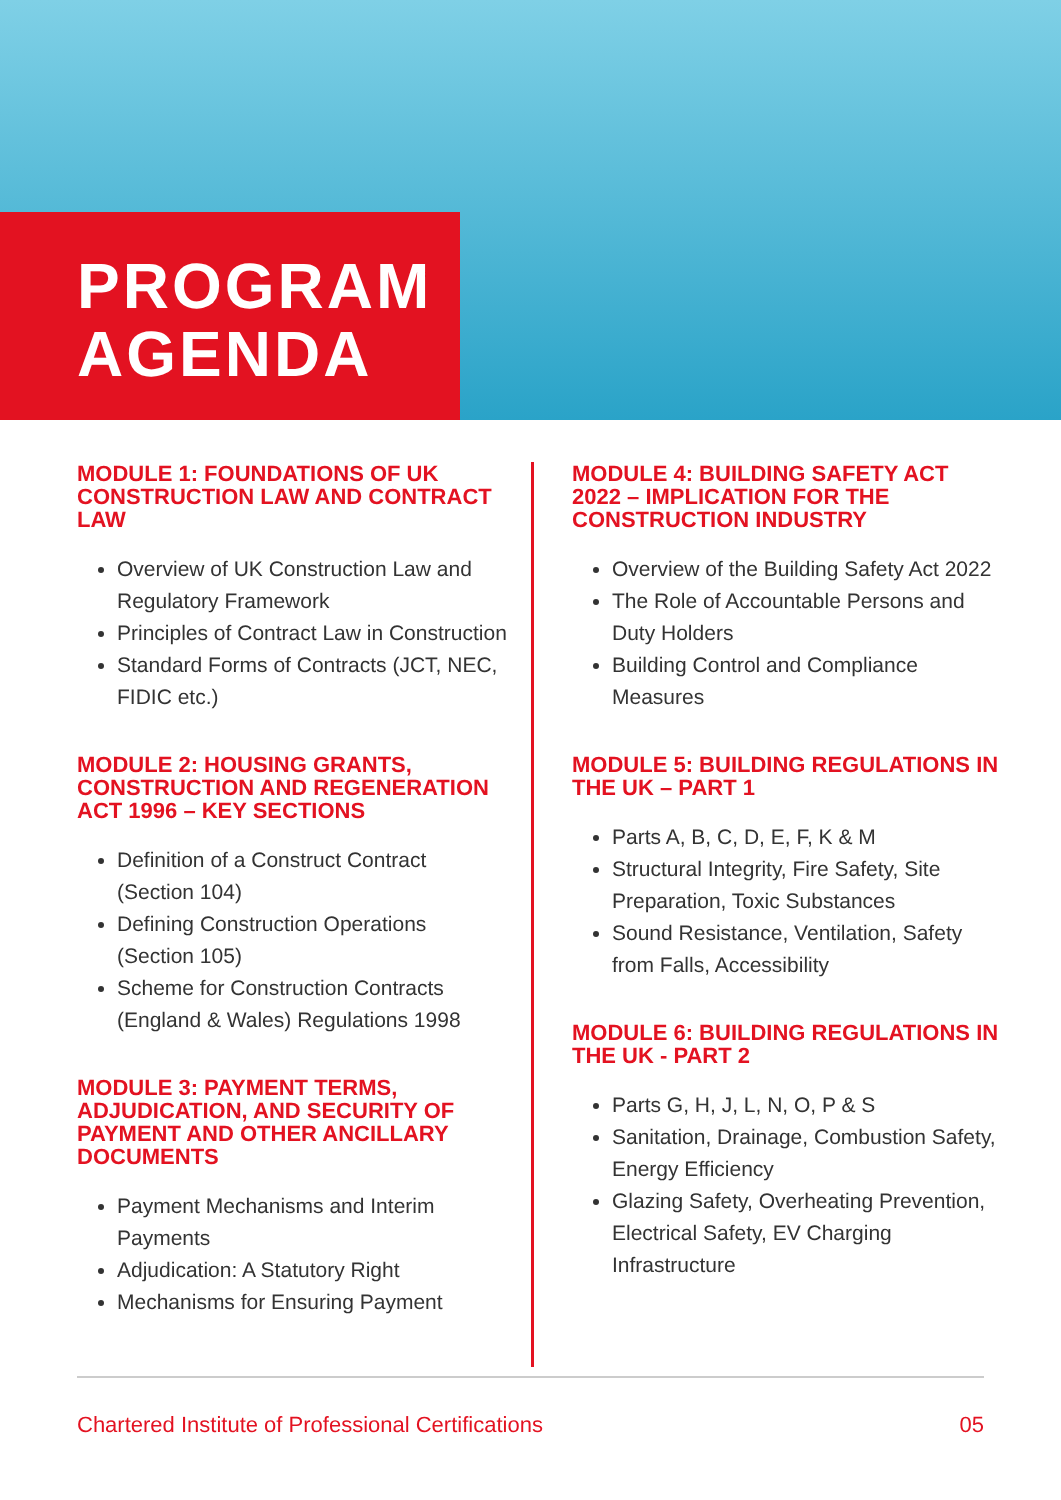PROGRAM
AGENDA
MODULE 1: FOUNDATIONS OF UK CONSTRUCTION LAW AND CONTRACT LAW
Overview of UK Construction Law and Regulatory Framework
Principles of Contract Law in Construction
Standard Forms of Contracts (JCT, NEC, FIDIC etc.)
MODULE 2: HOUSING GRANTS, CONSTRUCTION AND REGENERATION ACT 1996 – KEY SECTIONS
Definition of a Construct Contract (Section 104)
Defining Construction Operations (Section 105)
Scheme for Construction Contracts (England & Wales) Regulations 1998
MODULE 3: PAYMENT TERMS, ADJUDICATION, AND SECURITY OF PAYMENT AND OTHER ANCILLARY DOCUMENTS
Payment Mechanisms and Interim Payments
Adjudication: A Statutory Right
Mechanisms for Ensuring Payment
MODULE 4: BUILDING SAFETY ACT 2022 – IMPLICATION FOR THE CONSTRUCTION INDUSTRY
Overview of the Building Safety Act 2022
The Role of Accountable Persons and Duty Holders
Building Control and Compliance Measures
MODULE 5: BUILDING REGULATIONS IN THE UK – PART 1
Parts A, B, C, D, E, F, K & M
Structural Integrity, Fire Safety, Site Preparation, Toxic Substances
Sound Resistance, Ventilation, Safety from Falls, Accessibility
MODULE 6: BUILDING REGULATIONS IN THE UK - PART 2
Parts G, H, J, L, N, O, P & S
Sanitation, Drainage, Combustion Safety, Energy Efficiency
Glazing Safety, Overheating Prevention, Electrical Safety, EV Charging Infrastructure
Chartered Institute of Professional Certifications 05